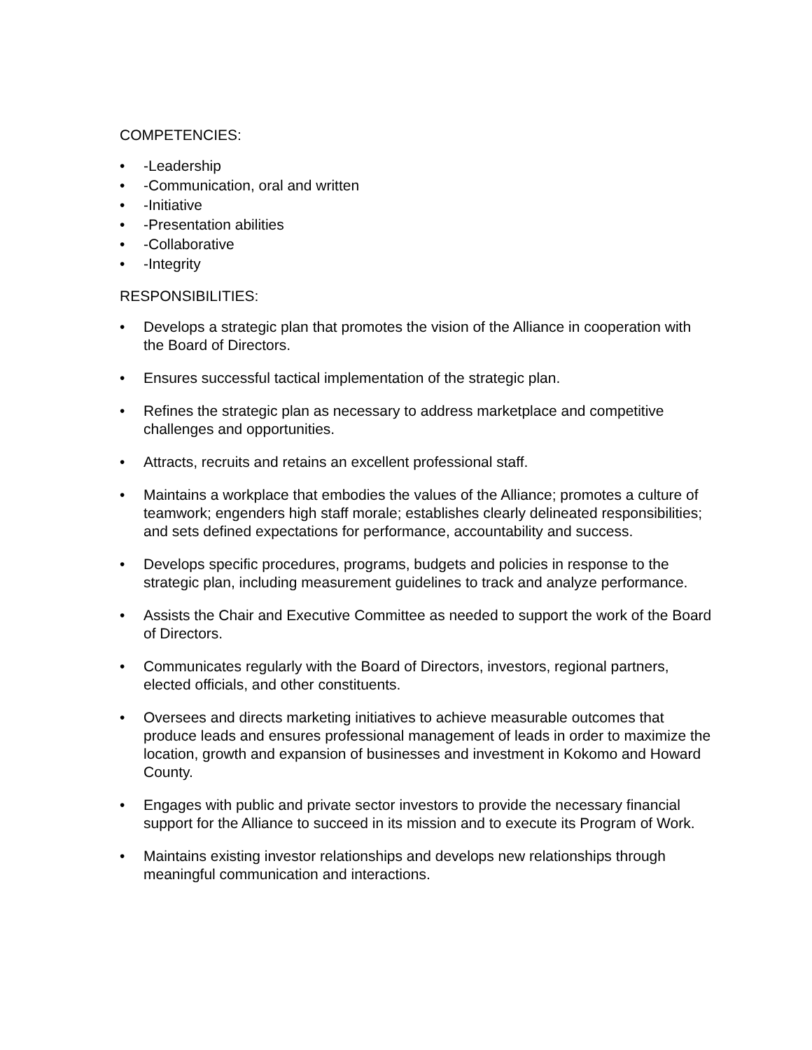COMPETENCIES:
-Leadership
-Communication, oral and written
-Initiative
-Presentation abilities
-Collaborative
-Integrity
RESPONSIBILITIES:
Develops a strategic plan that promotes the vision of the Alliance in cooperation with the Board of Directors.
Ensures successful tactical implementation of the strategic plan.
Refines the strategic plan as necessary to address marketplace and competitive challenges and opportunities.
Attracts, recruits and retains an excellent professional staff.
Maintains a workplace that embodies the values of the Alliance; promotes a culture of teamwork; engenders high staff morale; establishes clearly delineated responsibilities; and sets defined expectations for performance, accountability and success.
Develops specific procedures, programs, budgets and policies in response to the strategic plan, including measurement guidelines to track and analyze performance.
Assists the Chair and Executive Committee as needed to support the work of the Board of Directors.
Communicates regularly with the Board of Directors, investors, regional partners, elected officials, and other constituents.
Oversees and directs marketing initiatives to achieve measurable outcomes that produce leads and ensures professional management of leads in order to maximize the location, growth and expansion of businesses and investment in Kokomo and Howard County.
Engages with public and private sector investors to provide the necessary financial support for the Alliance to succeed in its mission and to execute its Program of Work.
Maintains existing investor relationships and develops new relationships through meaningful communication and interactions.